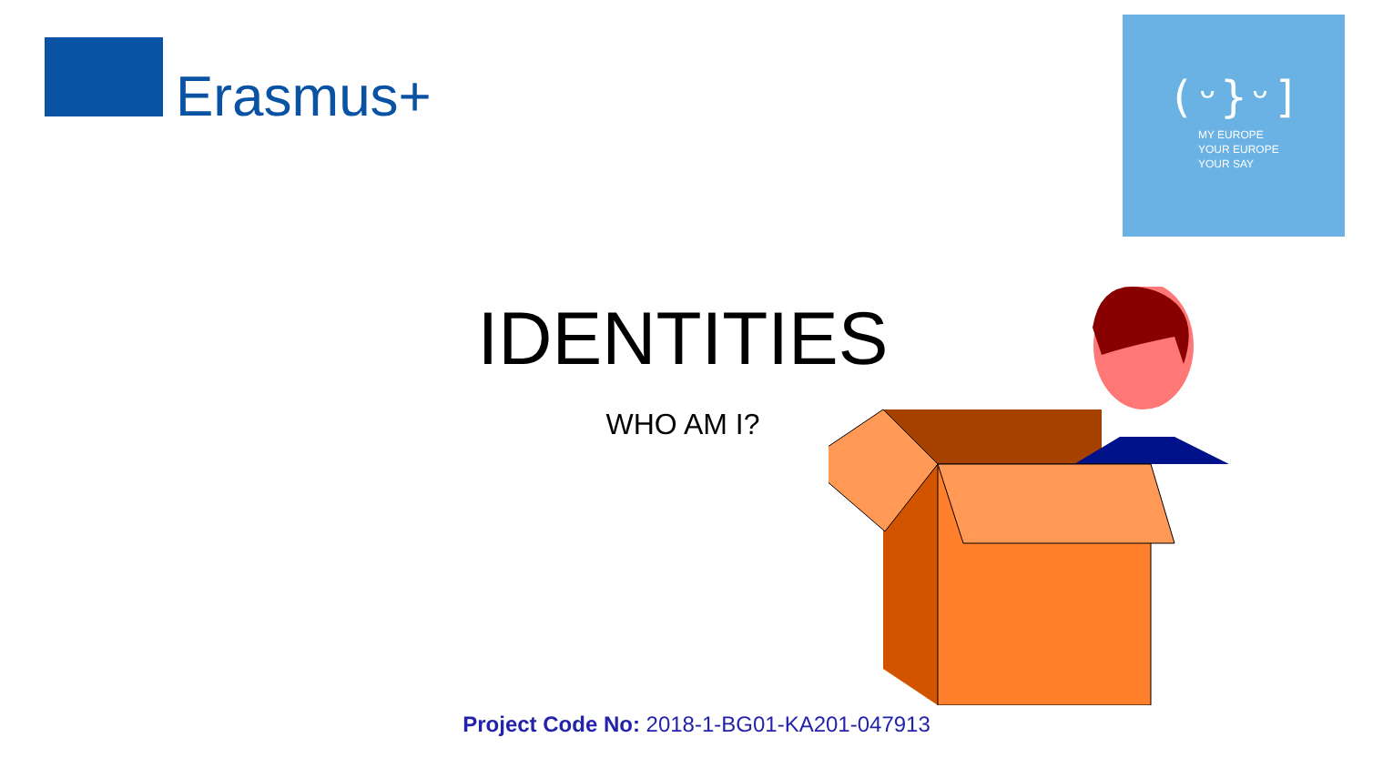Erasmus+
(ᵕ}ᵕ]
MY EUROPE
YOUR EUROPE
YOUR SAY
IDENTITIES
WHO AM I?
Project Code No: 2018-1-BG01-KA201-047913